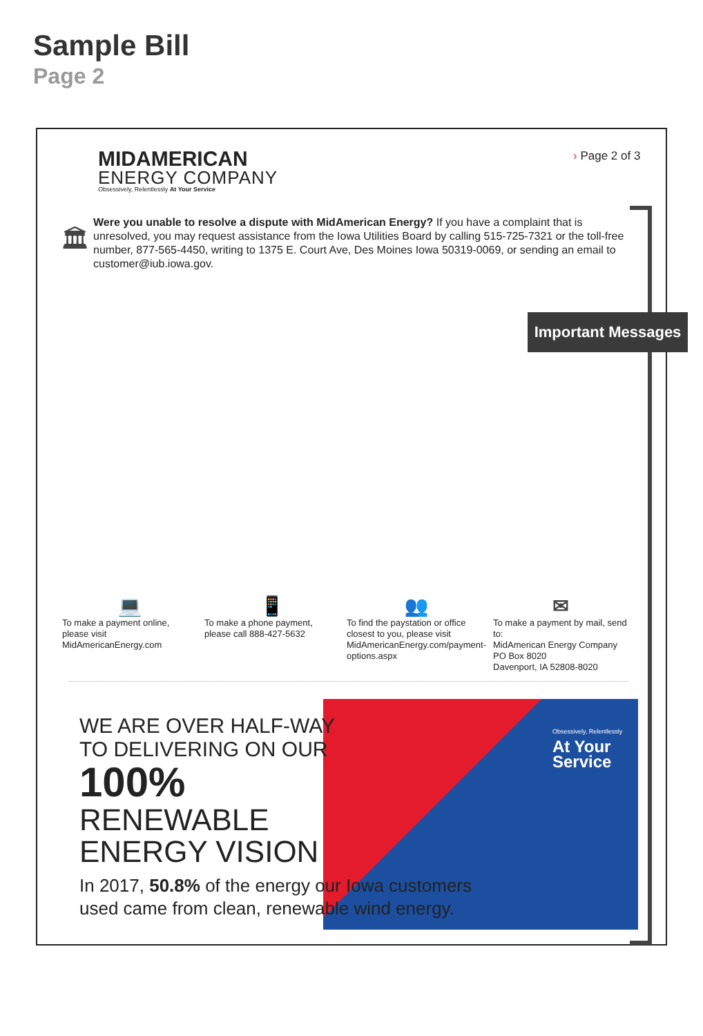Sample Bill
Page 2
Important Messages
MIDAMERICAN
ENERGY COMPANY
Obsessively, Relentlessly At Your Service
› Page 2 of 3
🏛
Were you unable to resolve a dispute with MidAmerican Energy? If you have a complaint that is unresolved, you may request assistance from the Iowa Utilities Board by calling 515-725-7321 or the toll-free number, 877-565-4450, writing to 1375 E. Court Ave, Des Moines Iowa 50319-0069, or sending an email to customer@iub.iowa.gov.
💻
To make a payment online, please visit MidAmericanEnergy.com
📱
To make a phone payment, please call 888-427-5632
👥
To find the paystation or office closest to you, please visit MidAmericanEnergy.com/payment-options.aspx
✉
To make a payment by mail, send to:
MidAmerican Energy Company
PO Box 8020
Davenport, IA 52808-8020
Obsessively, Relentlessly
At Your
Service
WE ARE OVER HALF-WAY
TO DELIVERING ON OUR
100%
RENEWABLE
ENERGY VISION
In 2017, 50.8% of the energy our Iowa customers
used came from clean, renewable wind energy.